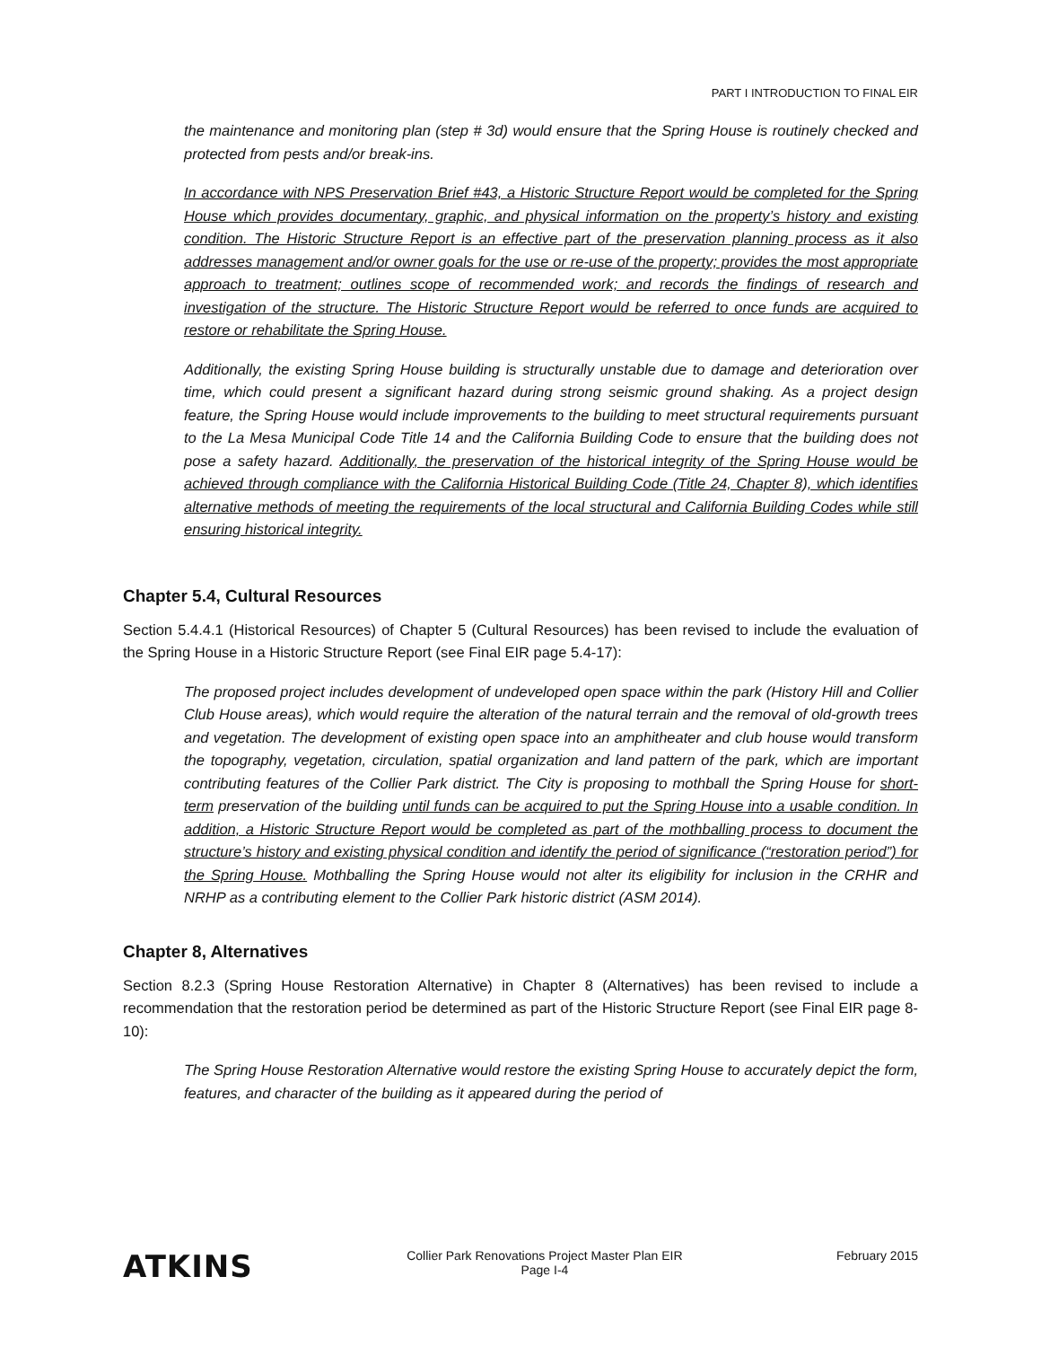PART I INTRODUCTION TO FINAL EIR
the maintenance and monitoring plan (step # 3d) would ensure that the Spring House is routinely checked and protected from pests and/or break-ins.
In accordance with NPS Preservation Brief #43, a Historic Structure Report would be completed for the Spring House which provides documentary, graphic, and physical information on the property’s history and existing condition. The Historic Structure Report is an effective part of the preservation planning process as it also addresses management and/or owner goals for the use or re-use of the property; provides the most appropriate approach to treatment; outlines scope of recommended work; and records the findings of research and investigation of the structure. The Historic Structure Report would be referred to once funds are acquired to restore or rehabilitate the Spring House.
Additionally, the existing Spring House building is structurally unstable due to damage and deterioration over time, which could present a significant hazard during strong seismic ground shaking. As a project design feature, the Spring House would include improvements to the building to meet structural requirements pursuant to the La Mesa Municipal Code Title 14 and the California Building Code to ensure that the building does not pose a safety hazard. Additionally, the preservation of the historical integrity of the Spring House would be achieved through compliance with the California Historical Building Code (Title 24, Chapter 8), which identifies alternative methods of meeting the requirements of the local structural and California Building Codes while still ensuring historical integrity.
Chapter 5.4, Cultural Resources
Section 5.4.4.1 (Historical Resources) of Chapter 5 (Cultural Resources) has been revised to include the evaluation of the Spring House in a Historic Structure Report (see Final EIR page 5.4-17):
The proposed project includes development of undeveloped open space within the park (History Hill and Collier Club House areas), which would require the alteration of the natural terrain and the removal of old-growth trees and vegetation. The development of existing open space into an amphitheater and club house would transform the topography, vegetation, circulation, spatial organization and land pattern of the park, which are important contributing features of the Collier Park district. The City is proposing to mothball the Spring House for short-term preservation of the building until funds can be acquired to put the Spring House into a usable condition. In addition, a Historic Structure Report would be completed as part of the mothballing process to document the structure’s history and existing physical condition and identify the period of significance (“restoration period”) for the Spring House. Mothballing the Spring House would not alter its eligibility for inclusion in the CRHR and NRHP as a contributing element to the Collier Park historic district (ASM 2014).
Chapter 8, Alternatives
Section 8.2.3 (Spring House Restoration Alternative) in Chapter 8 (Alternatives) has been revised to include a recommendation that the restoration period be determined as part of the Historic Structure Report (see Final EIR page 8-10):
The Spring House Restoration Alternative would restore the existing Spring House to accurately depict the form, features, and character of the building as it appeared during the period of
ATKINS
Collier Park Renovations Project Master Plan EIR
Page I-4
February 2015